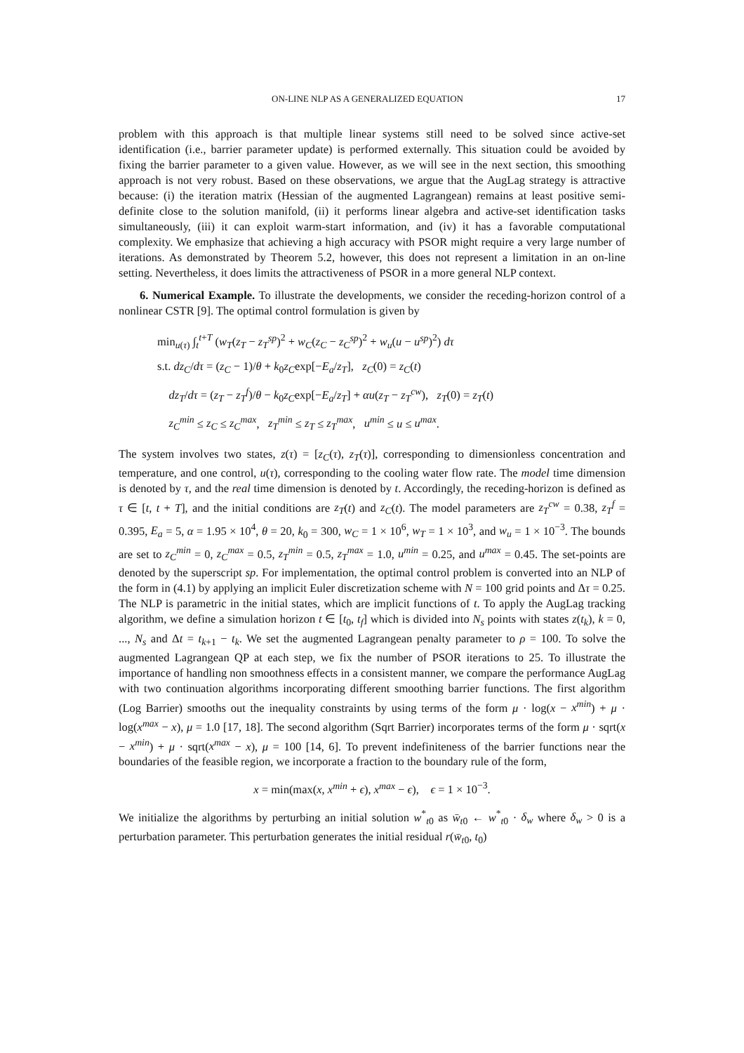ON-LINE NLP AS A GENERALIZED EQUATION 17
problem with this approach is that multiple linear systems still need to be solved since active-set identification (i.e., barrier parameter update) is performed externally. This situation could be avoided by fixing the barrier parameter to a given value. However, as we will see in the next section, this smoothing approach is not very robust. Based on these observations, we argue that the AugLag strategy is attractive because: (i) the iteration matrix (Hessian of the augmented Lagrangean) remains at least positive semi-definite close to the solution manifold, (ii) it performs linear algebra and active-set identification tasks simultaneously, (iii) it can exploit warm-start information, and (iv) it has a favorable computational complexity. We emphasize that achieving a high accuracy with PSOR might require a very large number of iterations. As demonstrated by Theorem 5.2, however, this does not represent a limitation in an on-line setting. Nevertheless, it does limits the attractiveness of PSOR in a more general NLP context.
6. Numerical Example. To illustrate the developments, we consider the receding-horizon control of a nonlinear CSTR [9]. The optimal control formulation is given by
min<sub>u(τ)</sub> ∫<sub>t</sub><sup>t+T</sup> (w<sub>T</sub>(z<sub>T</sub> − z<sub>T</sub><sup>sp</sup>)<sup>2</sup> + w<sub>C</sub>(z<sub>C</sub> − z<sub>C</sub><sup>sp</sup>)<sup>2</sup> + w<sub>u</sub>(u − u<sup>sp</sup>)<sup>2</sup>) dτ
s.t. dz<sub>C</sub>/dτ = (z<sub>C</sub> − 1)/θ + k<sub>0</sub>z<sub>C</sub>exp[−E<sub>a</sub>/z<sub>T</sub>], z<sub>C</sub>(0) = z<sub>C</sub>(t)
dz<sub>T</sub>/dτ = (z<sub>T</sub> − z<sub>T</sub><sup>f</sup>)/θ − k<sub>0</sub>z<sub>C</sub>exp[−E<sub>a</sub>/z<sub>T</sub>] + αu(z<sub>T</sub> − z<sub>T</sub><sup>cw</sup>), z<sub>T</sub>(0) = z<sub>T</sub>(t)
z<sub>C</sub><sup>min</sup> ≤ z<sub>C</sub> ≤ z<sub>C</sub><sup>max</sup>, z<sub>T</sub><sup>min</sup> ≤ z<sub>T</sub> ≤ z<sub>T</sub><sup>max</sup>, u<sup>min</sup> ≤ u ≤ u<sup>max</sup>.
The system involves two states, z(τ) = [z<sub>C</sub>(τ), z<sub>T</sub>(τ)], corresponding to dimensionless concentration and temperature, and one control, u(τ), corresponding to the cooling water flow rate. The model time dimension is denoted by τ, and the real time dimension is denoted by t. Accordingly, the receding-horizon is defined as τ ∈ [t, t + T], and the initial conditions are z<sub>T</sub>(t) and z<sub>C</sub>(t). The model parameters are z<sub>T</sub><sup>cw</sup> = 0.38, z<sub>T</sub><sup>f</sup> = 0.395, E<sub>a</sub> = 5, α = 1.95 × 10<sup>4</sup>, θ = 20, k<sub>0</sub> = 300, w<sub>C</sub> = 1 × 10<sup>6</sup>, w<sub>T</sub> = 1 × 10<sup>3</sup>, and w<sub>u</sub> = 1 × 10<sup>−3</sup>. The bounds are set to z<sub>C</sub><sup>min</sup> = 0, z<sub>C</sub><sup>max</sup> = 0.5, z<sub>T</sub><sup>min</sup> = 0.5, z<sub>T</sub><sup>max</sup> = 1.0, u<sup>min</sup> = 0.25, and u<sup>max</sup> = 0.45. The set-points are denoted by the superscript sp. For implementation, the optimal control problem is converted into an NLP of the form in (4.1) by applying an implicit Euler discretization scheme with N = 100 grid points and Δτ = 0.25. The NLP is parametric in the initial states, which are implicit functions of t. To apply the AugLag tracking algorithm, we define a simulation horizon t ∈ [t<sub>0</sub>, t<sub>f</sub>] which is divided into N<sub>s</sub> points with states z(t<sub>k</sub>), k = 0, ..., N<sub>s</sub> and Δt = t<sub>k+1</sub> − t<sub>k</sub>. We set the augmented Lagrangean penalty parameter to ρ = 100. To solve the augmented Lagrangean QP at each step, we fix the number of PSOR iterations to 25. To illustrate the importance of handling non smoothness effects in a consistent manner, we compare the performance AugLag with two continuation algorithms incorporating different smoothing barrier functions. The first algorithm (Log Barrier) smooths out the inequality constraints by using terms of the form μ · log(x − x<sup>min</sup>) + μ · log(x<sup>max</sup> − x), μ = 1.0 [17, 18]. The second algorithm (Sqrt Barrier) incorporates terms of the form μ · sqrt(x − x<sup>min</sup>) + μ · sqrt(x<sup>max</sup> − x), μ = 100 [14, 6]. To prevent indefiniteness of the barrier functions near the boundaries of the feasible region, we incorporate a fraction to the boundary rule of the form,
x = min(max(x, x<sup>min</sup> + ϵ), x<sup>max</sup> − ϵ), ϵ = 1 × 10<sup>−3</sup>.
We initialize the algorithms by perturbing an initial solution w<sup>*</sup><sub>t0</sub> as w̄<sub>t0</sub> ← w<sup>*</sup><sub>t0</sub> · δ<sub>w</sub> where δ<sub>w</sub> > 0 is a perturbation parameter. This perturbation generates the initial residual r(w̄<sub>t0</sub>, t<sub>0</sub>)